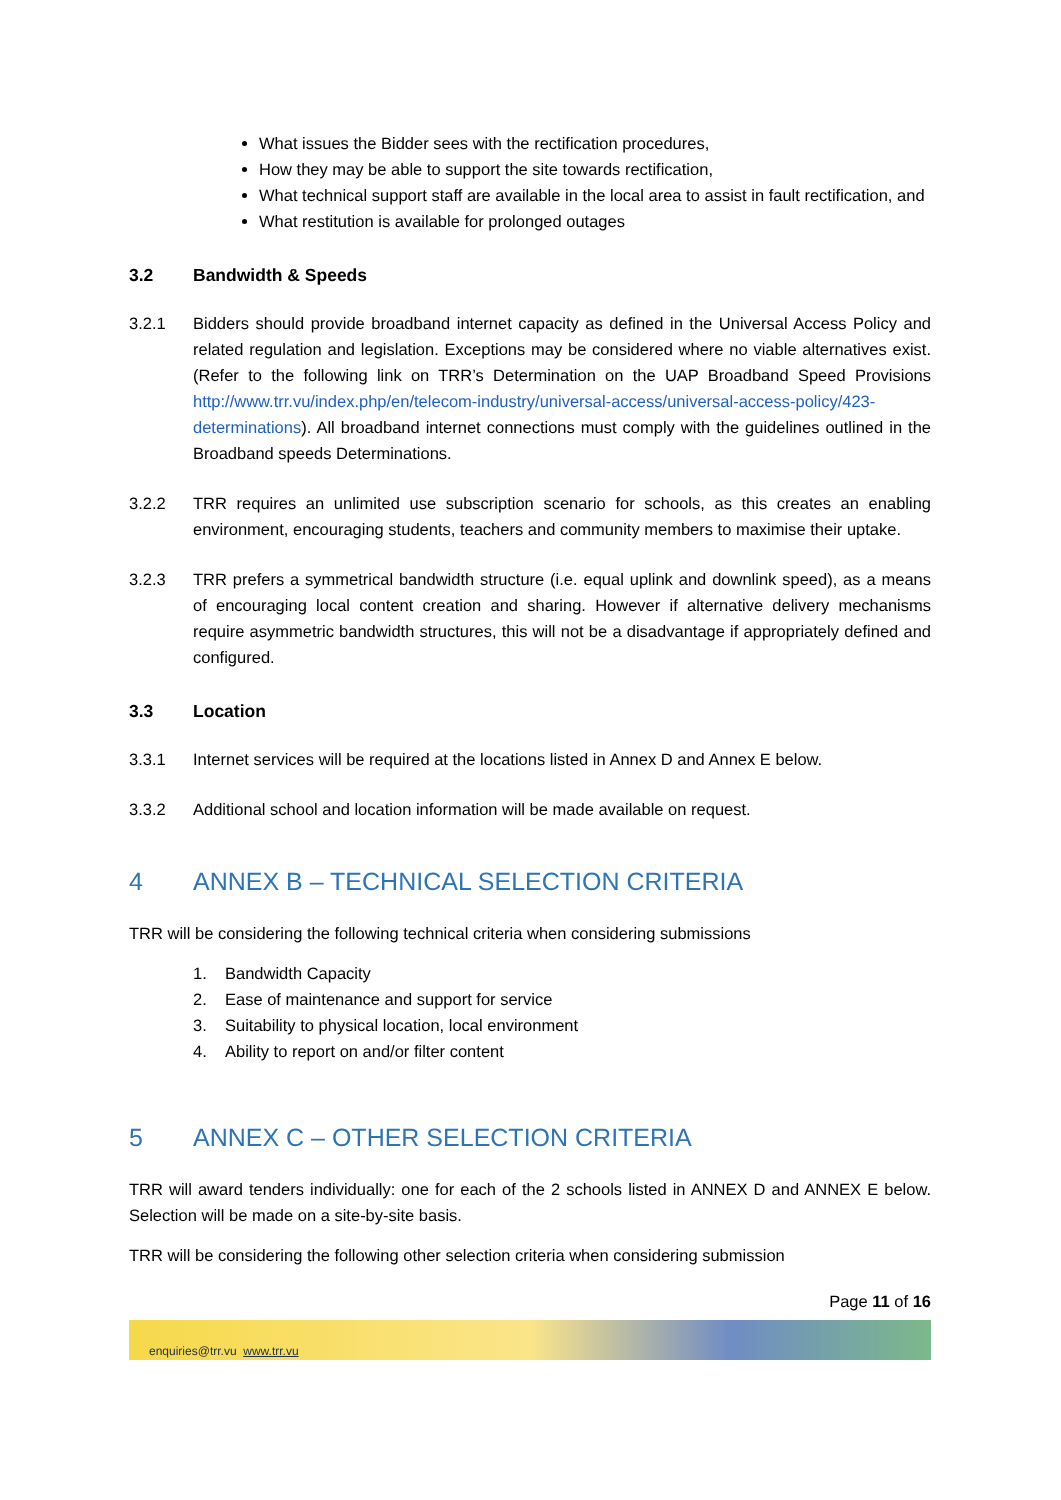What issues the Bidder sees with the rectification procedures,
How they may be able to support the site towards rectification,
What technical support staff are available in the local area to assist in fault rectification, and
What restitution is available for prolonged outages
3.2 Bandwidth & Speeds
3.2.1 Bidders should provide broadband internet capacity as defined in the Universal Access Policy and related regulation and legislation. Exceptions may be considered where no viable alternatives exist. (Refer to the following link on TRR’s Determination on the UAP Broadband Speed Provisions http://www.trr.vu/index.php/en/telecom-industry/universal-access/universal-access-policy/423-determinations). All broadband internet connections must comply with the guidelines outlined in the Broadband speeds Determinations.
3.2.2 TRR requires an unlimited use subscription scenario for schools, as this creates an enabling environment, encouraging students, teachers and community members to maximise their uptake.
3.2.3 TRR prefers a symmetrical bandwidth structure (i.e. equal uplink and downlink speed), as a means of encouraging local content creation and sharing. However if alternative delivery mechanisms require asymmetric bandwidth structures, this will not be a disadvantage if appropriately defined and configured.
3.3 Location
3.3.1 Internet services will be required at the locations listed in Annex D and Annex E below.
3.3.2 Additional school and location information will be made available on request.
4 ANNEX B – TECHNICAL SELECTION CRITERIA
TRR will be considering the following technical criteria when considering submissions
1. Bandwidth Capacity
2. Ease of maintenance and support for service
3. Suitability to physical location, local environment
4. Ability to report on and/or filter content
5 ANNEX C – OTHER SELECTION CRITERIA
TRR will award tenders individually: one for each of the 2 schools listed in ANNEX D and ANNEX E below. Selection will be made on a site-by-site basis.
TRR will be considering the following other selection criteria when considering submission
Page 11 of 16
enquiries@trr.vu www.trr.vu